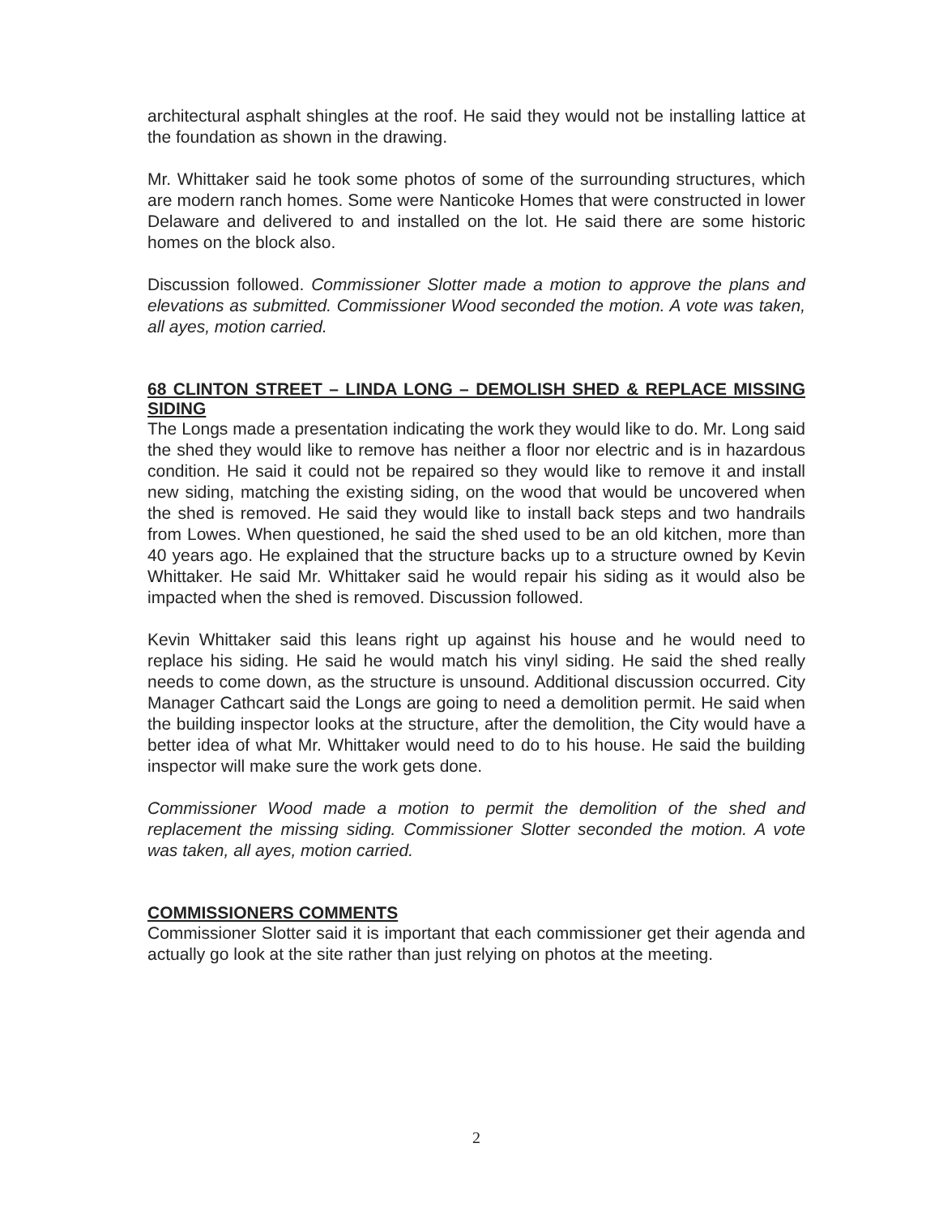architectural asphalt shingles at the roof. He said they would not be installing lattice at the foundation as shown in the drawing.
Mr. Whittaker said he took some photos of some of the surrounding structures, which are modern ranch homes. Some were Nanticoke Homes that were constructed in lower Delaware and delivered to and installed on the lot. He said there are some historic homes on the block also.
Discussion followed. Commissioner Slotter made a motion to approve the plans and elevations as submitted. Commissioner Wood seconded the motion. A vote was taken, all ayes, motion carried.
68 CLINTON STREET – LINDA LONG – DEMOLISH SHED & REPLACE MISSING SIDING
The Longs made a presentation indicating the work they would like to do. Mr. Long said the shed they would like to remove has neither a floor nor electric and is in hazardous condition. He said it could not be repaired so they would like to remove it and install new siding, matching the existing siding, on the wood that would be uncovered when the shed is removed. He said they would like to install back steps and two handrails from Lowes. When questioned, he said the shed used to be an old kitchen, more than 40 years ago. He explained that the structure backs up to a structure owned by Kevin Whittaker. He said Mr. Whittaker said he would repair his siding as it would also be impacted when the shed is removed. Discussion followed.
Kevin Whittaker said this leans right up against his house and he would need to replace his siding. He said he would match his vinyl siding. He said the shed really needs to come down, as the structure is unsound. Additional discussion occurred. City Manager Cathcart said the Longs are going to need a demolition permit. He said when the building inspector looks at the structure, after the demolition, the City would have a better idea of what Mr. Whittaker would need to do to his house. He said the building inspector will make sure the work gets done.
Commissioner Wood made a motion to permit the demolition of the shed and replacement the missing siding. Commissioner Slotter seconded the motion. A vote was taken, all ayes, motion carried.
COMMISSIONERS COMMENTS
Commissioner Slotter said it is important that each commissioner get their agenda and actually go look at the site rather than just relying on photos at the meeting.
2